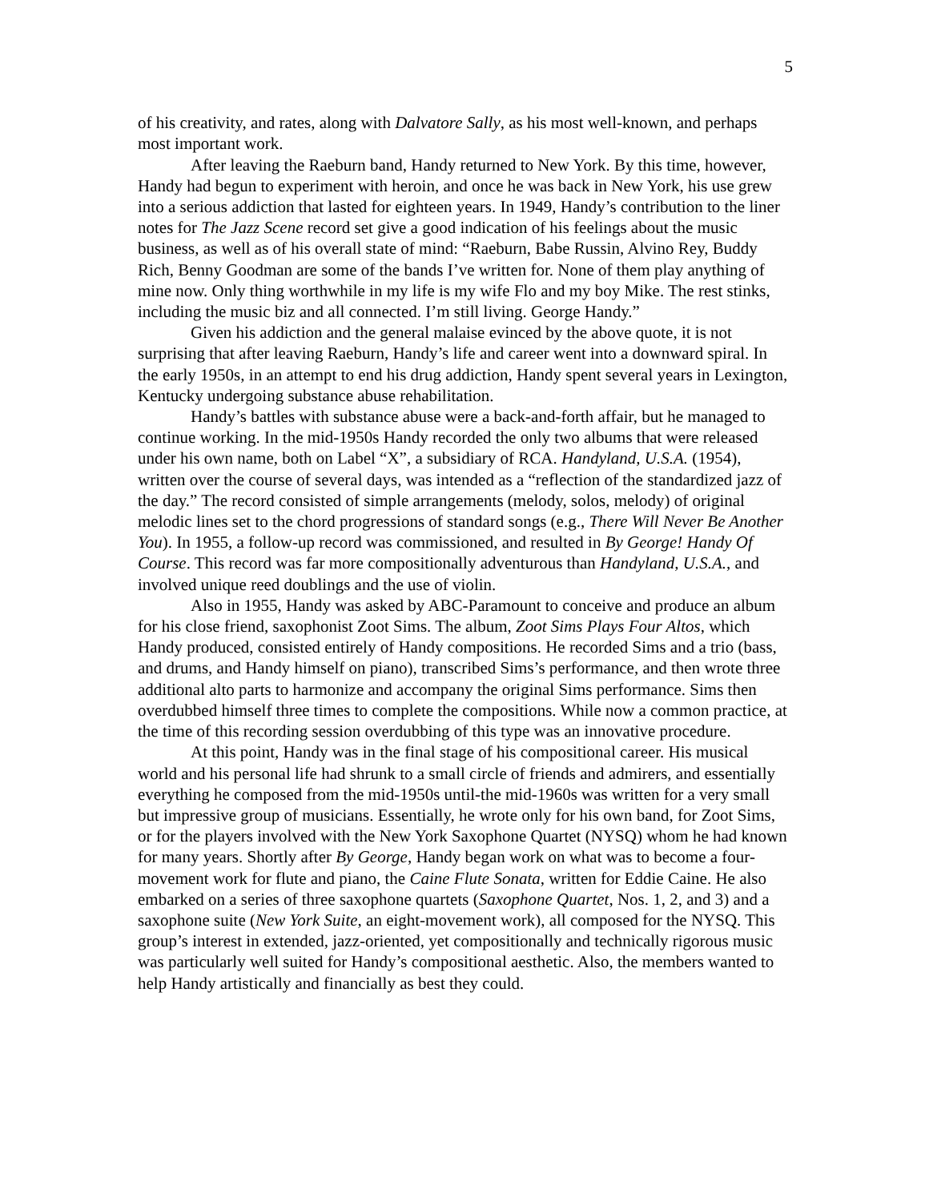5
of his creativity, and rates, along with Dalvatore Sally, as his most well-known, and perhaps most important work.
After leaving the Raeburn band, Handy returned to New York. By this time, however, Handy had begun to experiment with heroin, and once he was back in New York, his use grew into a serious addiction that lasted for eighteen years. In 1949, Handy’s contribution to the liner notes for The Jazz Scene record set give a good indication of his feelings about the music business, as well as of his overall state of mind: “Raeburn, Babe Russin, Alvino Rey, Buddy Rich, Benny Goodman are some of the bands I’ve written for. None of them play anything of mine now. Only thing worthwhile in my life is my wife Flo and my boy Mike. The rest stinks, including the music biz and all connected. I’m still living. George Handy.”
Given his addiction and the general malaise evinced by the above quote, it is not surprising that after leaving Raeburn, Handy’s life and career went into a downward spiral. In the early 1950s, in an attempt to end his drug addiction, Handy spent several years in Lexington, Kentucky undergoing substance abuse rehabilitation.
Handy’s battles with substance abuse were a back-and-forth affair, but he managed to continue working. In the mid-1950s Handy recorded the only two albums that were released under his own name, both on Label “X”, a subsidiary of RCA. Handyland, U.S.A. (1954), written over the course of several days, was intended as a “reflection of the standardized jazz of the day.” The record consisted of simple arrangements (melody, solos, melody) of original melodic lines set to the chord progressions of standard songs (e.g., There Will Never Be Another You). In 1955, a follow-up record was commissioned, and resulted in By George! Handy Of Course. This record was far more compositionally adventurous than Handyland, U.S.A., and involved unique reed doublings and the use of violin.
Also in 1955, Handy was asked by ABC-Paramount to conceive and produce an album for his close friend, saxophonist Zoot Sims. The album, Zoot Sims Plays Four Altos, which Handy produced, consisted entirely of Handy compositions. He recorded Sims and a trio (bass, and drums, and Handy himself on piano), transcribed Sims’s performance, and then wrote three additional alto parts to harmonize and accompany the original Sims performance. Sims then overdubbed himself three times to complete the compositions. While now a common practice, at the time of this recording session overdubbing of this type was an innovative procedure.
At this point, Handy was in the final stage of his compositional career. His musical world and his personal life had shrunk to a small circle of friends and admirers, and essentially everything he composed from the mid-1950s until-the mid-1960s was written for a very small but impressive group of musicians. Essentially, he wrote only for his own band, for Zoot Sims, or for the players involved with the New York Saxophone Quartet (NYSQ) whom he had known for many years. Shortly after By George, Handy began work on what was to become a four-movement work for flute and piano, the Caine Flute Sonata, written for Eddie Caine. He also embarked on a series of three saxophone quartets (Saxophone Quartet, Nos. 1, 2, and 3) and a saxophone suite (New York Suite, an eight-movement work), all composed for the NYSQ. This group’s interest in extended, jazz-oriented, yet compositionally and technically rigorous music was particularly well suited for Handy’s compositional aesthetic. Also, the members wanted to help Handy artistically and financially as best they could.